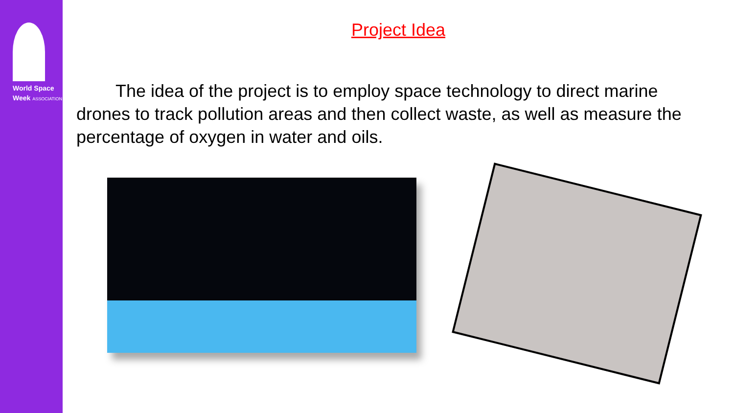World Space
Week ASSOCIATION
Project Idea
The idea of the project is to employ space technology to direct marine drones to track pollution areas and then collect waste, as well as measure the percentage of oxygen in water and oils.